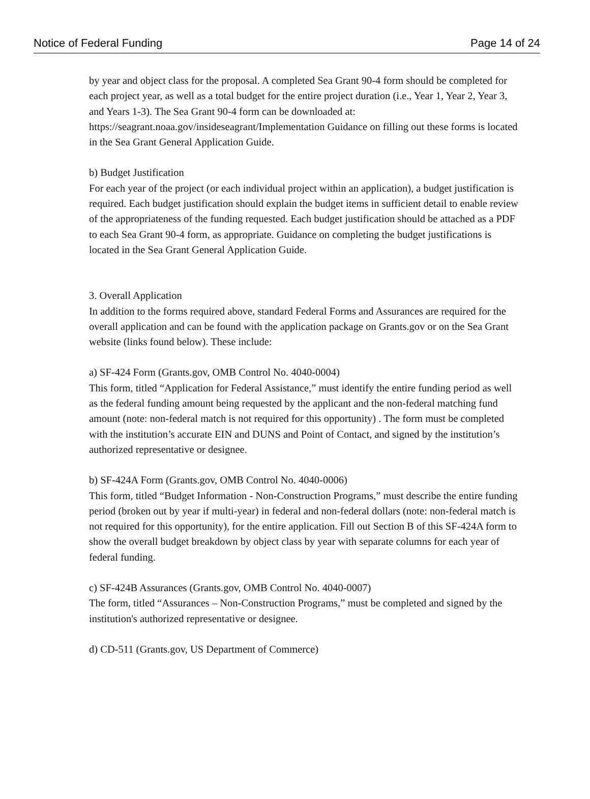Notice of Federal Funding Page 14 of 24
by year and object class for the proposal. A completed Sea Grant 90-4 form should be completed for each project year, as well as a total budget for the entire project duration (i.e., Year 1, Year 2, Year 3, and Years 1-3). The Sea Grant 90-4 form can be downloaded at: https://seagrant.noaa.gov/insideseagrant/Implementation Guidance on filling out these forms is located in the Sea Grant General Application Guide.
b) Budget Justification
For each year of the project (or each individual project within an application), a budget justification is required. Each budget justification should explain the budget items in sufficient detail to enable review of the appropriateness of the funding requested. Each budget justification should be attached as a PDF to each Sea Grant 90-4 form, as appropriate. Guidance on completing the budget justifications is located in the Sea Grant General Application Guide.
3. Overall Application
In addition to the forms required above, standard Federal Forms and Assurances are required for the overall application and can be found with the application package on Grants.gov or on the Sea Grant website (links found below). These include:
a) SF-424 Form (Grants.gov, OMB Control No. 4040-0004)
This form, titled “Application for Federal Assistance,” must identify the entire funding period as well as the federal funding amount being requested by the applicant and the non-federal matching fund amount (note: non-federal match is not required for this opportunity) . The form must be completed with the institution’s accurate EIN and DUNS and Point of Contact, and signed by the institution’s authorized representative or designee.
b) SF-424A Form (Grants.gov, OMB Control No. 4040-0006)
This form, titled “Budget Information - Non-Construction Programs,” must describe the entire funding period (broken out by year if multi-year) in federal and non-federal dollars (note: non-federal match is not required for this opportunity), for the entire application. Fill out Section B of this SF-424A form to show the overall budget breakdown by object class by year with separate columns for each year of federal funding.
c) SF-424B Assurances (Grants.gov, OMB Control No. 4040-0007)
The form, titled “Assurances – Non-Construction Programs,” must be completed and signed by the institution's authorized representative or designee.
d) CD-511 (Grants.gov, US Department of Commerce)